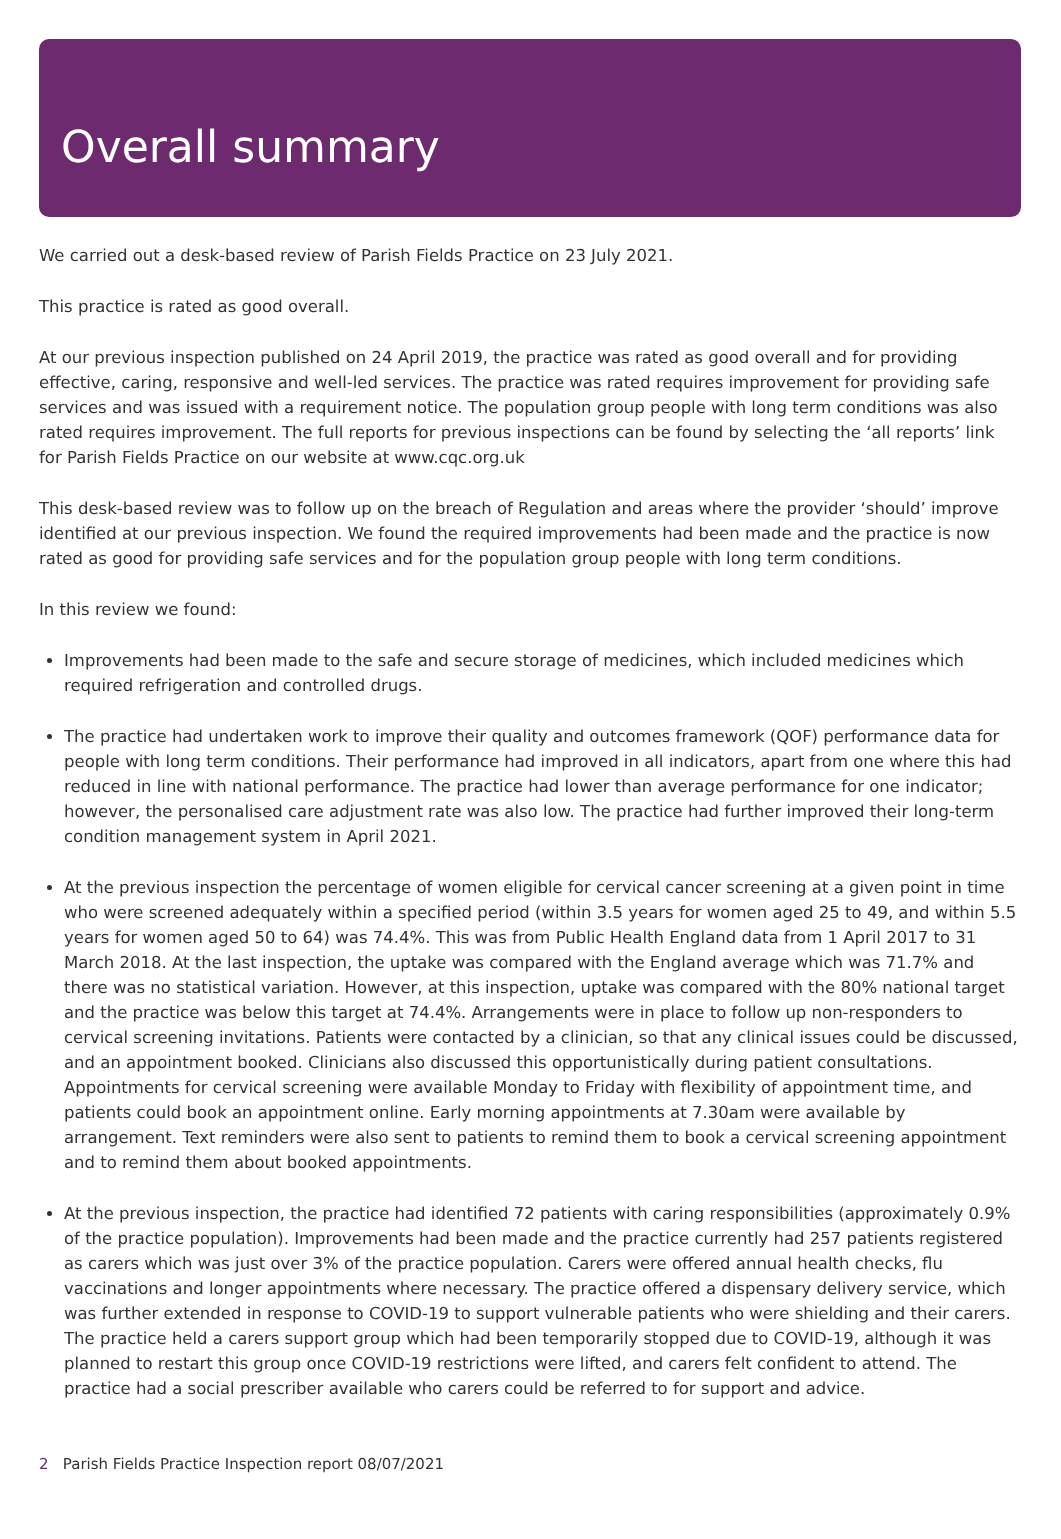Overall summary
We carried out a desk-based review of Parish Fields Practice on 23 July 2021.
This practice is rated as good overall.
At our previous inspection published on 24 April 2019, the practice was rated as good overall and for providing effective, caring, responsive and well-led services. The practice was rated requires improvement for providing safe services and was issued with a requirement notice. The population group people with long term conditions was also rated requires improvement. The full reports for previous inspections can be found by selecting the ‘all reports’ link for Parish Fields Practice on our website at www.cqc.org.uk
This desk-based review was to follow up on the breach of Regulation and areas where the provider ‘should’ improve identified at our previous inspection. We found the required improvements had been made and the practice is now rated as good for providing safe services and for the population group people with long term conditions.
In this review we found:
Improvements had been made to the safe and secure storage of medicines, which included medicines which required refrigeration and controlled drugs.
The practice had undertaken work to improve their quality and outcomes framework (QOF) performance data for people with long term conditions. Their performance had improved in all indicators, apart from one where this had reduced in line with national performance. The practice had lower than average performance for one indicator; however, the personalised care adjustment rate was also low. The practice had further improved their long-term condition management system in April 2021.
At the previous inspection the percentage of women eligible for cervical cancer screening at a given point in time who were screened adequately within a specified period (within 3.5 years for women aged 25 to 49, and within 5.5 years for women aged 50 to 64) was 74.4%. This was from Public Health England data from 1 April 2017 to 31 March 2018. At the last inspection, the uptake was compared with the England average which was 71.7% and there was no statistical variation. However, at this inspection, uptake was compared with the 80% national target and the practice was below this target at 74.4%. Arrangements were in place to follow up non-responders to cervical screening invitations. Patients were contacted by a clinician, so that any clinical issues could be discussed, and an appointment booked. Clinicians also discussed this opportunistically during patient consultations. Appointments for cervical screening were available Monday to Friday with flexibility of appointment time, and patients could book an appointment online. Early morning appointments at 7.30am were available by arrangement. Text reminders were also sent to patients to remind them to book a cervical screening appointment and to remind them about booked appointments.
At the previous inspection, the practice had identified 72 patients with caring responsibilities (approximately 0.9% of the practice population). Improvements had been made and the practice currently had 257 patients registered as carers which was just over 3% of the practice population. Carers were offered annual health checks, flu vaccinations and longer appointments where necessary. The practice offered a dispensary delivery service, which was further extended in response to COVID-19 to support vulnerable patients who were shielding and their carers. The practice held a carers support group which had been temporarily stopped due to COVID-19, although it was planned to restart this group once COVID-19 restrictions were lifted, and carers felt confident to attend. The practice had a social prescriber available who carers could be referred to for support and advice.
2 Parish Fields Practice Inspection report 08/07/2021